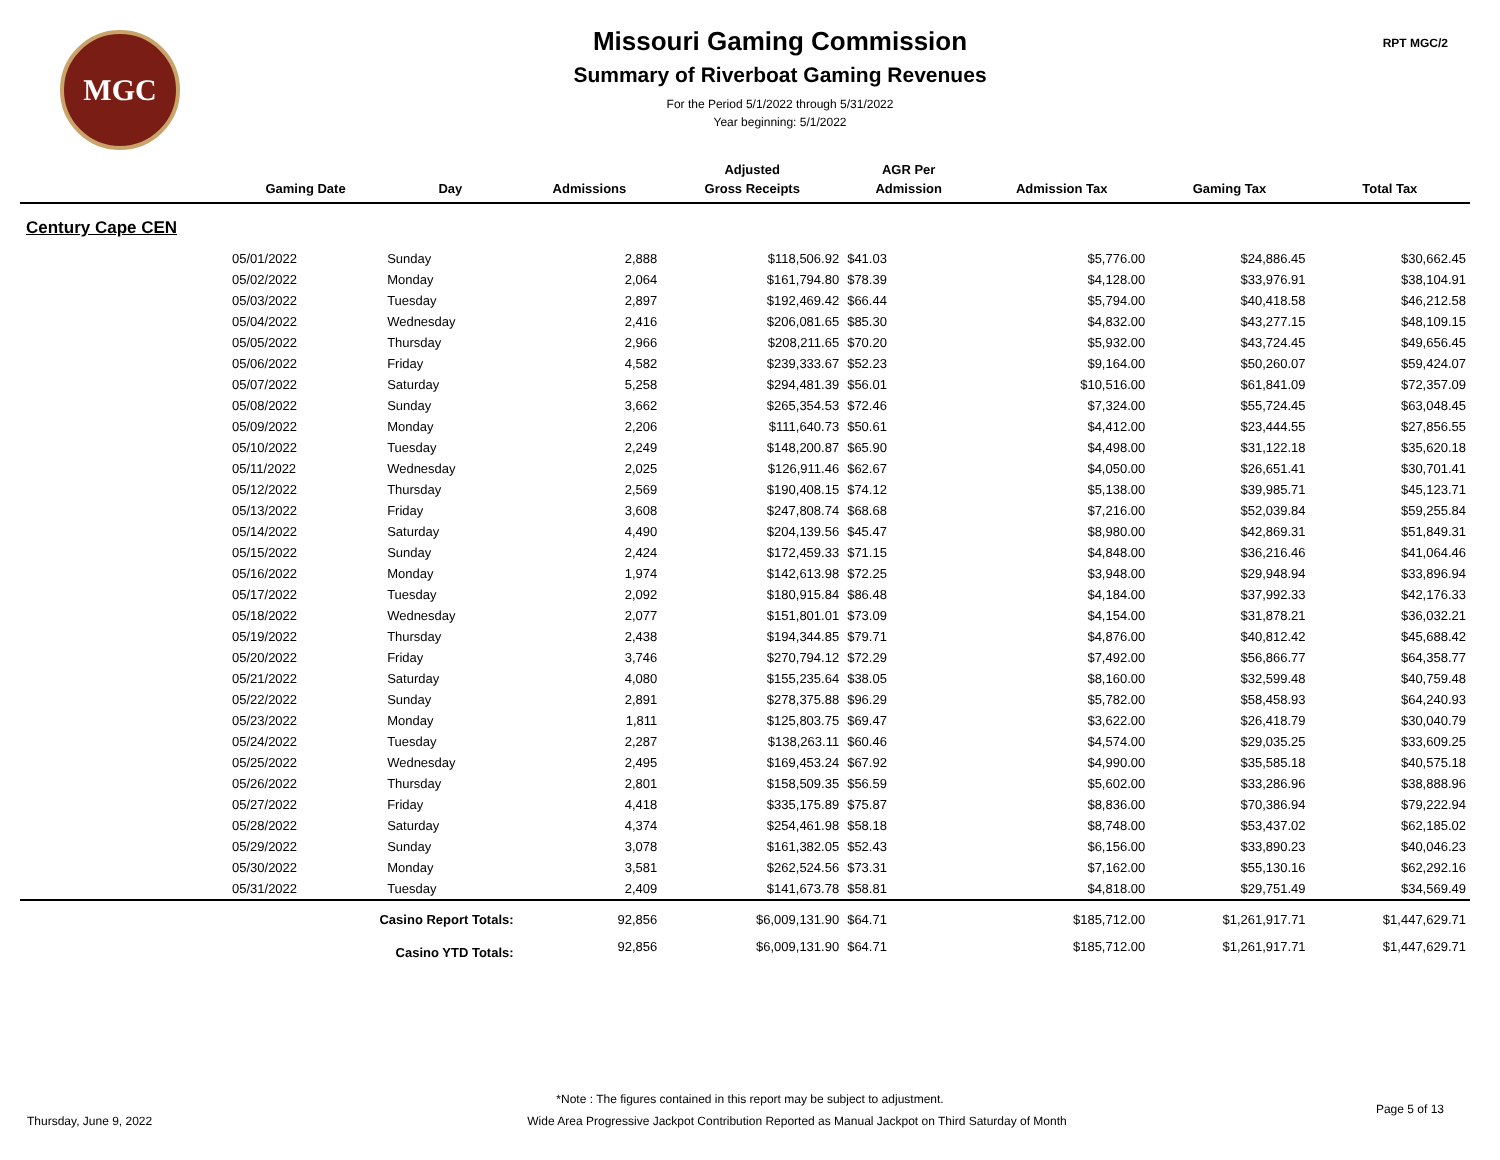MGC
Missouri Gaming Commission
Summary of Riverboat Gaming Revenues
For the Period 5/1/2022 through 5/31/2022
Year beginning: 5/1/2022
RPT MGC/2
| | | | | Adjusted | AGR Per | | | |
| --- | --- | --- | --- | --- | --- | --- | --- | --- |
| | Gaming Date | Day | Admissions | Gross Receipts | Admission | Admission Tax | Gaming Tax | Total Tax |
| Century Cape CEN | | | | | | | | |
| | 05/01/2022 | Sunday | 2,888 | $118,506.92 | $41.03 | $5,776.00 | $24,886.45 | $30,662.45 |
| | 05/02/2022 | Monday | 2,064 | $161,794.80 | $78.39 | $4,128.00 | $33,976.91 | $38,104.91 |
| | 05/03/2022 | Tuesday | 2,897 | $192,469.42 | $66.44 | $5,794.00 | $40,418.58 | $46,212.58 |
| | 05/04/2022 | Wednesday | 2,416 | $206,081.65 | $85.30 | $4,832.00 | $43,277.15 | $48,109.15 |
| | 05/05/2022 | Thursday | 2,966 | $208,211.65 | $70.20 | $5,932.00 | $43,724.45 | $49,656.45 |
| | 05/06/2022 | Friday | 4,582 | $239,333.67 | $52.23 | $9,164.00 | $50,260.07 | $59,424.07 |
| | 05/07/2022 | Saturday | 5,258 | $294,481.39 | $56.01 | $10,516.00 | $61,841.09 | $72,357.09 |
| | 05/08/2022 | Sunday | 3,662 | $265,354.53 | $72.46 | $7,324.00 | $55,724.45 | $63,048.45 |
| | 05/09/2022 | Monday | 2,206 | $111,640.73 | $50.61 | $4,412.00 | $23,444.55 | $27,856.55 |
| | 05/10/2022 | Tuesday | 2,249 | $148,200.87 | $65.90 | $4,498.00 | $31,122.18 | $35,620.18 |
| | 05/11/2022 | Wednesday | 2,025 | $126,911.46 | $62.67 | $4,050.00 | $26,651.41 | $30,701.41 |
| | 05/12/2022 | Thursday | 2,569 | $190,408.15 | $74.12 | $5,138.00 | $39,985.71 | $45,123.71 |
| | 05/13/2022 | Friday | 3,608 | $247,808.74 | $68.68 | $7,216.00 | $52,039.84 | $59,255.84 |
| | 05/14/2022 | Saturday | 4,490 | $204,139.56 | $45.47 | $8,980.00 | $42,869.31 | $51,849.31 |
| | 05/15/2022 | Sunday | 2,424 | $172,459.33 | $71.15 | $4,848.00 | $36,216.46 | $41,064.46 |
| | 05/16/2022 | Monday | 1,974 | $142,613.98 | $72.25 | $3,948.00 | $29,948.94 | $33,896.94 |
| | 05/17/2022 | Tuesday | 2,092 | $180,915.84 | $86.48 | $4,184.00 | $37,992.33 | $42,176.33 |
| | 05/18/2022 | Wednesday | 2,077 | $151,801.01 | $73.09 | $4,154.00 | $31,878.21 | $36,032.21 |
| | 05/19/2022 | Thursday | 2,438 | $194,344.85 | $79.71 | $4,876.00 | $40,812.42 | $45,688.42 |
| | 05/20/2022 | Friday | 3,746 | $270,794.12 | $72.29 | $7,492.00 | $56,866.77 | $64,358.77 |
| | 05/21/2022 | Saturday | 4,080 | $155,235.64 | $38.05 | $8,160.00 | $32,599.48 | $40,759.48 |
| | 05/22/2022 | Sunday | 2,891 | $278,375.88 | $96.29 | $5,782.00 | $58,458.93 | $64,240.93 |
| | 05/23/2022 | Monday | 1,811 | $125,803.75 | $69.47 | $3,622.00 | $26,418.79 | $30,040.79 |
| | 05/24/2022 | Tuesday | 2,287 | $138,263.11 | $60.46 | $4,574.00 | $29,035.25 | $33,609.25 |
| | 05/25/2022 | Wednesday | 2,495 | $169,453.24 | $67.92 | $4,990.00 | $35,585.18 | $40,575.18 |
| | 05/26/2022 | Thursday | 2,801 | $158,509.35 | $56.59 | $5,602.00 | $33,286.96 | $38,888.96 |
| | 05/27/2022 | Friday | 4,418 | $335,175.89 | $75.87 | $8,836.00 | $70,386.94 | $79,222.94 |
| | 05/28/2022 | Saturday | 4,374 | $254,461.98 | $58.18 | $8,748.00 | $53,437.02 | $62,185.02 |
| | 05/29/2022 | Sunday | 3,078 | $161,382.05 | $52.43 | $6,156.00 | $33,890.23 | $40,046.23 |
| | 05/30/2022 | Monday | 3,581 | $262,524.56 | $73.31 | $7,162.00 | $55,130.16 | $62,292.16 |
| | 05/31/2022 | Tuesday | 2,409 | $141,673.78 | $58.81 | $4,818.00 | $29,751.49 | $34,569.49 |
| | Casino Report Totals: | | 92,856 | $6,009,131.90 | $64.71 | $185,712.00 | $1,261,917.71 | $1,447,629.71 |
| | Casino YTD Totals: | | 92,856 | $6,009,131.90 | $64.71 | $185,712.00 | $1,261,917.71 | $1,447,629.71 |
*Note : The figures contained in this report may be subject to adjustment.
Thursday, June 9, 2022 Wide Area Progressive Jackpot Contribution Reported as Manual Jackpot on Third Saturday of Month Page 5 of 13